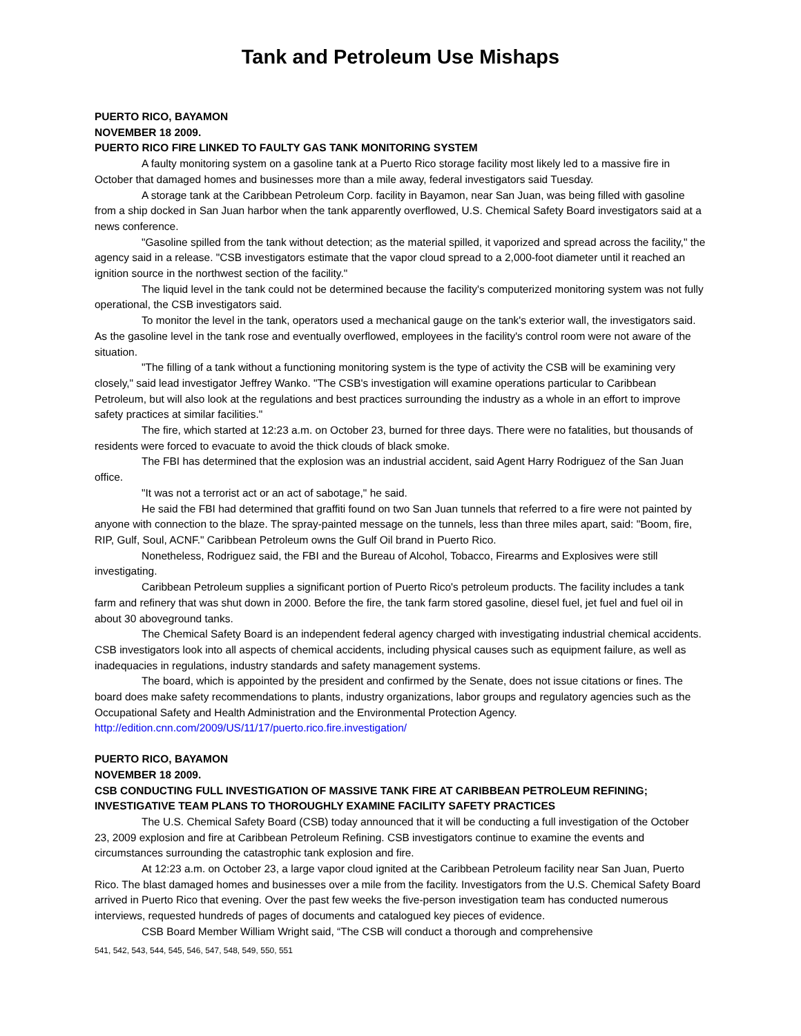Tank and Petroleum Use Mishaps
PUERTO RICO, BAYAMON
NOVEMBER 18 2009.
PUERTO RICO FIRE LINKED TO FAULTY GAS TANK MONITORING SYSTEM
A faulty monitoring system on a gasoline tank at a Puerto Rico storage facility most likely led to a massive fire in October that damaged homes and businesses more than a mile away, federal investigators said Tuesday.
A storage tank at the Caribbean Petroleum Corp. facility in Bayamon, near San Juan, was being filled with gasoline from a ship docked in San Juan harbor when the tank apparently overflowed, U.S. Chemical Safety Board investigators said at a news conference.
"Gasoline spilled from the tank without detection; as the material spilled, it vaporized and spread across the facility," the agency said in a release. "CSB investigators estimate that the vapor cloud spread to a 2,000-foot diameter until it reached an ignition source in the northwest section of the facility."
The liquid level in the tank could not be determined because the facility's computerized monitoring system was not fully operational, the CSB investigators said.
To monitor the level in the tank, operators used a mechanical gauge on the tank's exterior wall, the investigators said. As the gasoline level in the tank rose and eventually overflowed, employees in the facility's control room were not aware of the situation.
"The filling of a tank without a functioning monitoring system is the type of activity the CSB will be examining very closely," said lead investigator Jeffrey Wanko. "The CSB's investigation will examine operations particular to Caribbean Petroleum, but will also look at the regulations and best practices surrounding the industry as a whole in an effort to improve safety practices at similar facilities."
The fire, which started at 12:23 a.m. on October 23, burned for three days. There were no fatalities, but thousands of residents were forced to evacuate to avoid the thick clouds of black smoke.
The FBI has determined that the explosion was an industrial accident, said Agent Harry Rodriguez of the San Juan office.
"It was not a terrorist act or an act of sabotage," he said.
He said the FBI had determined that graffiti found on two San Juan tunnels that referred to a fire were not painted by anyone with connection to the blaze. The spray-painted message on the tunnels, less than three miles apart, said: "Boom, fire, RIP, Gulf, Soul, ACNF." Caribbean Petroleum owns the Gulf Oil brand in Puerto Rico.
Nonetheless, Rodriguez said, the FBI and the Bureau of Alcohol, Tobacco, Firearms and Explosives were still investigating.
Caribbean Petroleum supplies a significant portion of Puerto Rico's petroleum products. The facility includes a tank farm and refinery that was shut down in 2000. Before the fire, the tank farm stored gasoline, diesel fuel, jet fuel and fuel oil in about 30 aboveground tanks.
The Chemical Safety Board is an independent federal agency charged with investigating industrial chemical accidents. CSB investigators look into all aspects of chemical accidents, including physical causes such as equipment failure, as well as inadequacies in regulations, industry standards and safety management systems.
The board, which is appointed by the president and confirmed by the Senate, does not issue citations or fines. The board does make safety recommendations to plants, industry organizations, labor groups and regulatory agencies such as the Occupational Safety and Health Administration and the Environmental Protection Agency.
http://edition.cnn.com/2009/US/11/17/puerto.rico.fire.investigation/
PUERTO RICO, BAYAMON
NOVEMBER 18 2009.
CSB CONDUCTING FULL INVESTIGATION OF MASSIVE TANK FIRE AT CARIBBEAN PETROLEUM REFINING; INVESTIGATIVE TEAM PLANS TO THOROUGHLY EXAMINE FACILITY SAFETY PRACTICES
The U.S. Chemical Safety Board (CSB) today announced that it will be conducting a full investigation of the October 23, 2009 explosion and fire at Caribbean Petroleum Refining. CSB investigators continue to examine the events and circumstances surrounding the catastrophic tank explosion and fire.
At 12:23 a.m. on October 23, a large vapor cloud ignited at the Caribbean Petroleum facility near San Juan, Puerto Rico. The blast damaged homes and businesses over a mile from the facility. Investigators from the U.S. Chemical Safety Board arrived in Puerto Rico that evening. Over the past few weeks the five-person investigation team has conducted numerous interviews, requested hundreds of pages of documents and catalogued key pieces of evidence.
CSB Board Member William Wright said, “The CSB will conduct a thorough and comprehensive
541, 542, 543, 544, 545, 546, 547, 548, 549, 550, 551